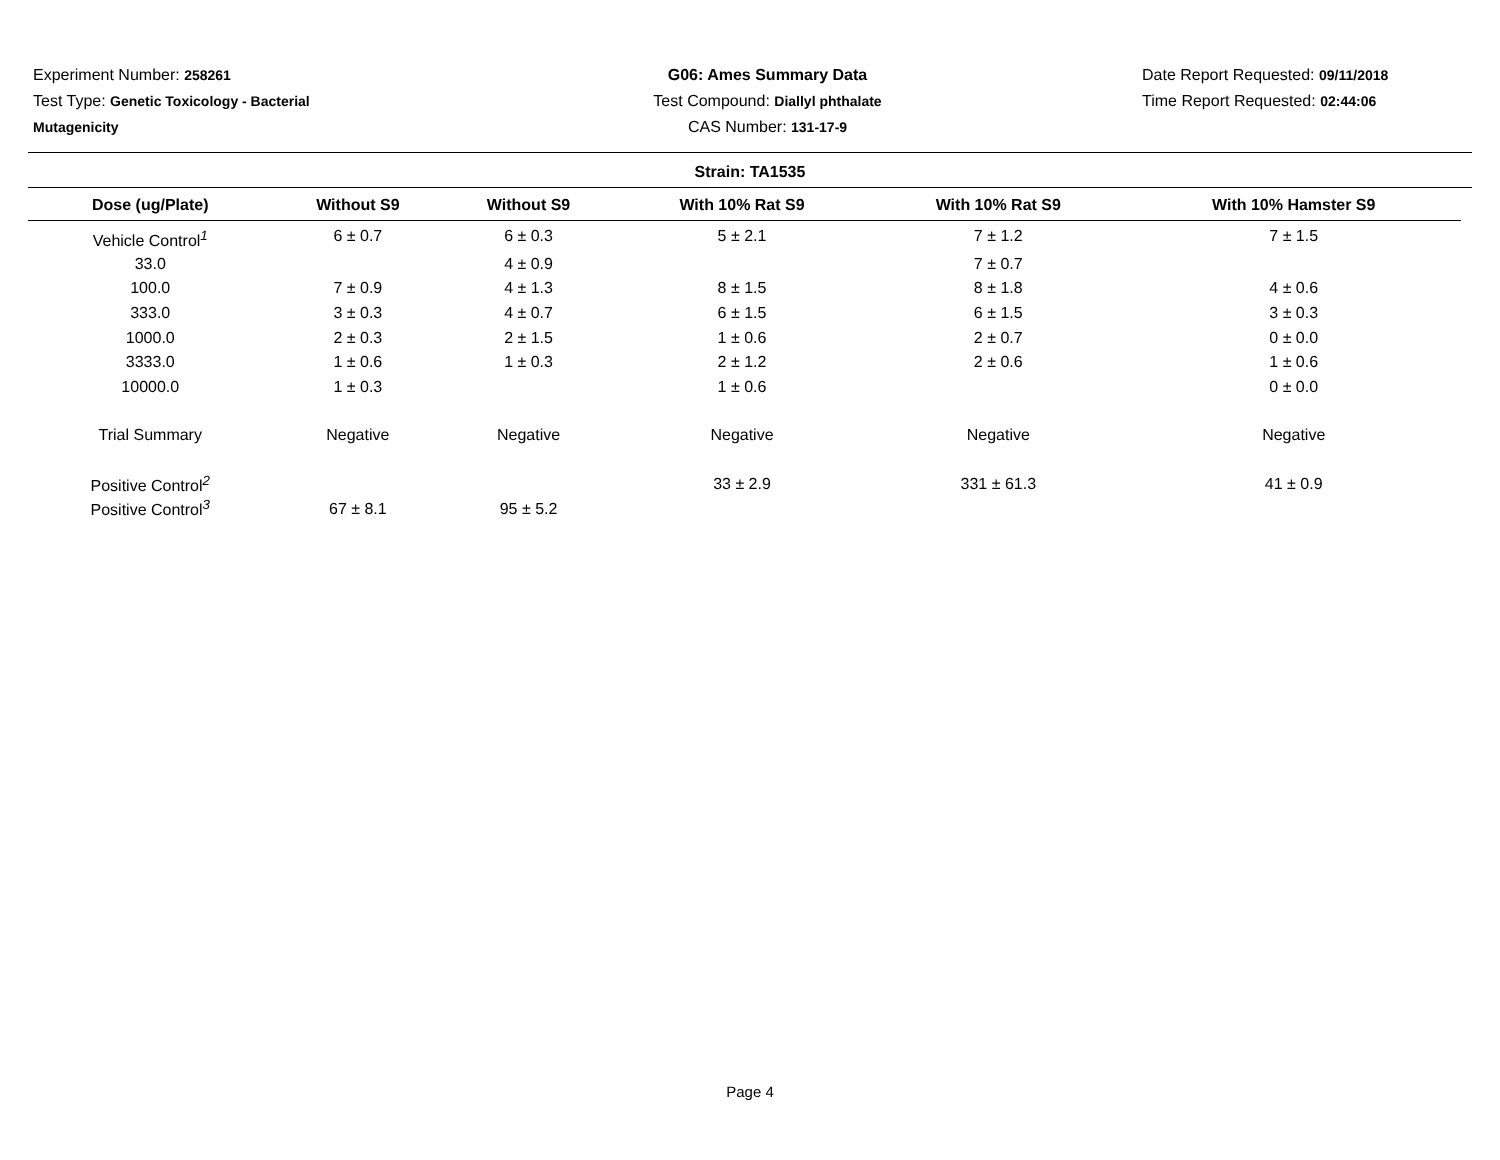Experiment Number: 258261
Test Type: Genetic Toxicology - Bacterial
Mutagenicity
G06: Ames Summary Data
Test Compound: Diallyl phthalate
CAS Number: 131-17-9
Date Report Requested: 09/11/2018
Time Report Requested: 02:44:06
Strain: TA1535
| Dose (ug/Plate) | Without S9 | Without S9 | With 10% Rat S9 | With 10% Rat S9 | With 10% Hamster S9 |
| --- | --- | --- | --- | --- | --- |
| Vehicle Control<sup>1</sup> | 6 ± 0.7 | 6 ± 0.3 | 5 ± 2.1 | 7 ± 1.2 | 7 ± 1.5 |
| 33.0 | | 4 ± 0.9 | | 7 ± 0.7 | |
| 100.0 | 7 ± 0.9 | 4 ± 1.3 | 8 ± 1.5 | 8 ± 1.8 | 4 ± 0.6 |
| 333.0 | 3 ± 0.3 | 4 ± 0.7 | 6 ± 1.5 | 6 ± 1.5 | 3 ± 0.3 |
| 1000.0 | 2 ± 0.3 | 2 ± 1.5 | 1 ± 0.6 | 2 ± 0.7 | 0 ± 0.0 |
| 3333.0 | 1 ± 0.6 | 1 ± 0.3 | 2 ± 1.2 | 2 ± 0.6 | 1 ± 0.6 |
| 10000.0 | 1 ± 0.3 | | 1 ± 0.6 | | 0 ± 0.0 |
| Trial Summary | Negative | Negative | Negative | Negative | Negative |
| Positive Control<sup>2</sup> | | | 33 ± 2.9 | 331 ± 61.3 | 41 ± 0.9 |
| Positive Control<sup>3</sup> | 67 ± 8.1 | 95 ± 5.2 | | | |
Page 4